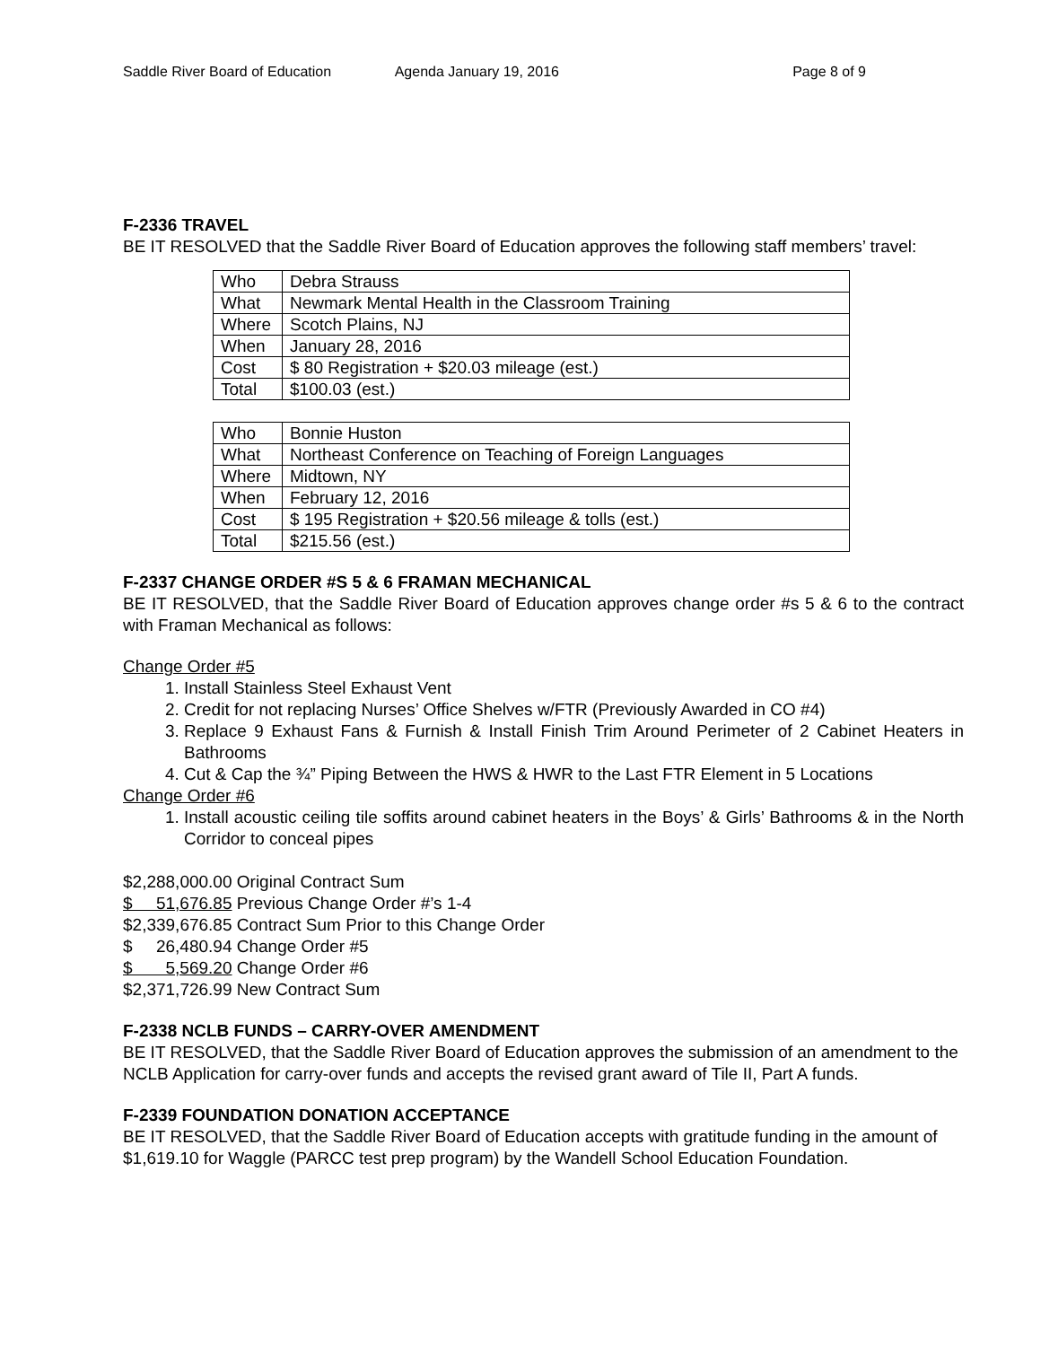Saddle River Board of Education
Agenda January 19, 2016 Page 8 of 9
F-2336 TRAVEL
BE IT RESOLVED that the Saddle River Board of Education approves the following staff members’ travel:
| Who | Debra Strauss |
| What | Newmark Mental Health in the Classroom Training |
| Where | Scotch Plains, NJ |
| When | January 28, 2016 |
| Cost | $ 80 Registration + $20.03 mileage (est.) |
| Total | $100.03 (est.) |
| Who | Bonnie Huston |
| What | Northeast Conference on Teaching of Foreign Languages |
| Where | Midtown, NY |
| When | February 12, 2016 |
| Cost | $ 195 Registration + $20.56 mileage & tolls (est.) |
| Total | $215.56 (est.) |
F-2337 CHANGE ORDER #S 5 & 6 FRAMAN MECHANICAL
BE IT RESOLVED, that the Saddle River Board of Education approves change order #s 5 & 6 to the contract with Framan Mechanical as follows:
Change Order #5
1. Install Stainless Steel Exhaust Vent
2. Credit for not replacing Nurses’ Office Shelves w/FTR (Previously Awarded in CO #4)
3. Replace 9 Exhaust Fans & Furnish & Install Finish Trim Around Perimeter of 2 Cabinet Heaters in Bathrooms
4. Cut & Cap the ¾” Piping Between the HWS & HWR to the Last FTR Element in 5 Locations
Change Order #6
1. Install acoustic ceiling tile soffits around cabinet heaters in the Boys’ & Girls’ Bathrooms & in the North Corridor to conceal pipes
$2,288,000.00 Original Contract Sum
$ 51,676.85 Previous Change Order #’s 1-4
$2,339,676.85 Contract Sum Prior to this Change Order
$ 26,480.94 Change Order #5
$ 5,569.20 Change Order #6
$2,371,726.99 New Contract Sum
F-2338 NCLB FUNDS – CARRY-OVER AMENDMENT
BE IT RESOLVED, that the Saddle River Board of Education approves the submission of an amendment to the NCLB Application for carry-over funds and accepts the revised grant award of Tile II, Part A funds.
F-2339 FOUNDATION DONATION ACCEPTANCE
BE IT RESOLVED, that the Saddle River Board of Education accepts with gratitude funding in the amount of $1,619.10 for Waggle (PARCC test prep program) by the Wandell School Education Foundation.